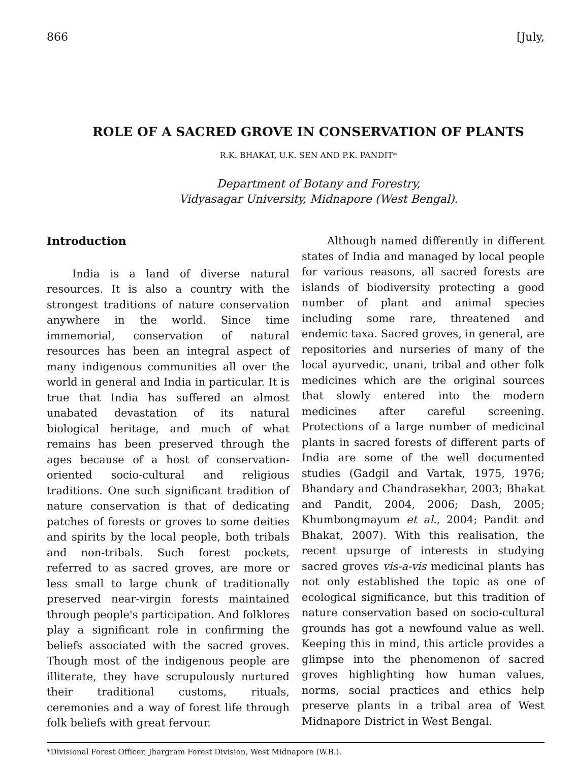866 [July,
ROLE OF A SACRED GROVE IN CONSERVATION OF PLANTS
R.K. BHAKAT, U.K. SEN AND P.K. PANDIT*
Department of Botany and Forestry,
Vidyasagar University, Midnapore (West Bengal).
Introduction
India is a land of diverse natural resources. It is also a country with the strongest traditions of nature conservation anywhere in the world. Since time immemorial, conservation of natural resources has been an integral aspect of many indigenous communities all over the world in general and India in particular. It is true that India has suffered an almost unabated devastation of its natural biological heritage, and much of what remains has been preserved through the ages because of a host of conservation-oriented socio-cultural and religious traditions. One such significant tradition of nature conservation is that of dedicating patches of forests or groves to some deities and spirits by the local people, both tribals and non-tribals. Such forest pockets, referred to as sacred groves, are more or less small to large chunk of traditionally preserved near-virgin forests maintained through people's participation. And folklores play a significant role in confirming the beliefs associated with the sacred groves. Though most of the indigenous people are illiterate, they have scrupulously nurtured their traditional customs, rituals, ceremonies and a way of forest life through folk beliefs with great fervour.
Although named differently in different states of India and managed by local people for various reasons, all sacred forests are islands of biodiversity protecting a good number of plant and animal species including some rare, threatened and endemic taxa. Sacred groves, in general, are repositories and nurseries of many of the local ayurvedic, unani, tribal and other folk medicines which are the original sources that slowly entered into the modern medicines after careful screening. Protections of a large number of medicinal plants in sacred forests of different parts of India are some of the well documented studies (Gadgil and Vartak, 1975, 1976; Bhandary and Chandrasekhar, 2003; Bhakat and Pandit, 2004, 2006; Dash, 2005; Khumbongmayum et al., 2004; Pandit and Bhakat, 2007). With this realisation, the recent upsurge of interests in studying sacred groves vis-a-vis medicinal plants has not only established the topic as one of ecological significance, but this tradition of nature conservation based on socio-cultural grounds has got a newfound value as well. Keeping this in mind, this article provides a glimpse into the phenomenon of sacred groves highlighting how human values, norms, social practices and ethics help preserve plants in a tribal area of West Midnapore District in West Bengal.
*Divisional Forest Officer, Jhargram Forest Division, West Midnapore (W.B.).